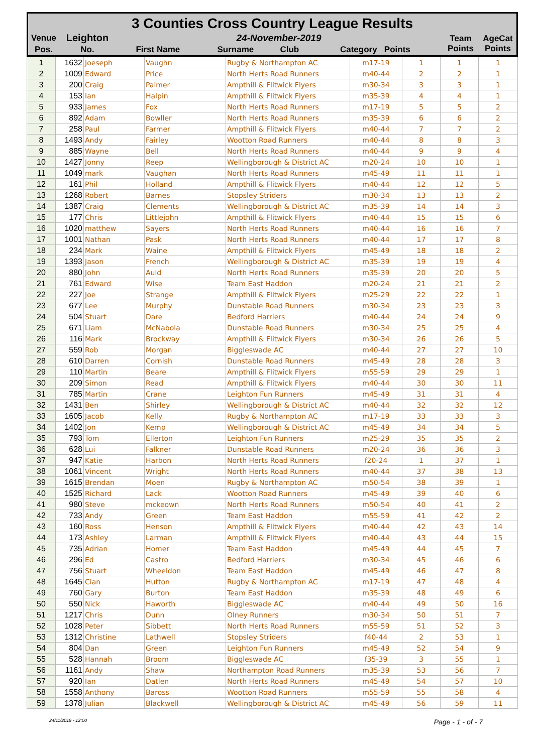3 Counties Cross Country League Results
| Venue | Leighton | 24-November-2019 | | | | Team Points | AgeCat Points |
| Pos. | No. | First Name | Surname | Club | Category Points | | |
| 1 | 1632 | Joeseph | Vaughn | Rugby & Northampton AC | m17-19 | 1 | 1 | 1 |
| 2 | 1009 | Edward | Price | North Herts Road Runners | m40-44 | 2 | 2 | 1 |
| 3 | 200 | Craig | Palmer | Ampthill & Flitwick Flyers | m30-34 | 3 | 3 | 1 |
| 4 | 153 | Ian | Halpin | Ampthill & Flitwick Flyers | m35-39 | 4 | 4 | 1 |
| 5 | 933 | James | Fox | North Herts Road Runners | m17-19 | 5 | 5 | 2 |
| 6 | 892 | Adam | Bowller | North Herts Road Runners | m35-39 | 6 | 6 | 2 |
| 7 | 258 | Paul | Farmer | Ampthill & Flitwick Flyers | m40-44 | 7 | 7 | 2 |
| 8 | 1493 | Andy | Fairley | Wootton Road Runners | m40-44 | 8 | 8 | 3 |
| 9 | 885 | Wayne | Bell | North Herts Road Runners | m40-44 | 9 | 9 | 4 |
| 10 | 1427 | Jonny | Reep | Wellingborough & District AC | m20-24 | 10 | 10 | 1 |
| 11 | 1049 | mark | Vaughan | North Herts Road Runners | m45-49 | 11 | 11 | 1 |
| 12 | 161 | Phil | Holland | Ampthill & Flitwick Flyers | m40-44 | 12 | 12 | 5 |
| 13 | 1268 | Robert | Barnes | Stopsley Striders | m30-34 | 13 | 13 | 2 |
| 14 | 1387 | Craig | Clements | Wellingborough & District AC | m35-39 | 14 | 14 | 3 |
| 15 | 177 | Chris | Littlejohn | Ampthill & Flitwick Flyers | m40-44 | 15 | 15 | 6 |
| 16 | 1020 | matthew | Sayers | North Herts Road Runners | m40-44 | 16 | 16 | 7 |
| 17 | 1001 | Nathan | Pask | North Herts Road Runners | m40-44 | 17 | 17 | 8 |
| 18 | 234 | Mark | Waine | Ampthill & Flitwick Flyers | m45-49 | 18 | 18 | 2 |
| 19 | 1393 | Jason | French | Wellingborough & District AC | m35-39 | 19 | 19 | 4 |
| 20 | 880 | John | Auld | North Herts Road Runners | m35-39 | 20 | 20 | 5 |
| 21 | 761 | Edward | Wise | Team East Haddon | m20-24 | 21 | 21 | 2 |
| 22 | 227 | Joe | Strange | Ampthill & Flitwick Flyers | m25-29 | 22 | 22 | 1 |
| 23 | 677 | Lee | Murphy | Dunstable Road Runners | m30-34 | 23 | 23 | 3 |
| 24 | 504 | Stuart | Dare | Bedford Harriers | m40-44 | 24 | 24 | 9 |
| 25 | 671 | Liam | McNabola | Dunstable Road Runners | m30-34 | 25 | 25 | 4 |
| 26 | 116 | Mark | Brockway | Ampthill & Flitwick Flyers | m30-34 | 26 | 26 | 5 |
| 27 | 559 | Rob | Morgan | Biggleswade AC | m40-44 | 27 | 27 | 10 |
| 28 | 610 | Darren | Cornish | Dunstable Road Runners | m45-49 | 28 | 28 | 3 |
| 29 | 110 | Martin | Beare | Ampthill & Flitwick Flyers | m55-59 | 29 | 29 | 1 |
| 30 | 209 | Simon | Read | Ampthill & Flitwick Flyers | m40-44 | 30 | 30 | 11 |
| 31 | 785 | Martin | Crane | Leighton Fun Runners | m45-49 | 31 | 31 | 4 |
| 32 | 1431 | Ben | Shirley | Wellingborough & District AC | m40-44 | 32 | 32 | 12 |
| 33 | 1605 | Jacob | Kelly | Rugby & Northampton AC | m17-19 | 33 | 33 | 3 |
| 34 | 1402 | Jon | Kemp | Wellingborough & District AC | m45-49 | 34 | 34 | 5 |
| 35 | 793 | Tom | Ellerton | Leighton Fun Runners | m25-29 | 35 | 35 | 2 |
| 36 | 628 | Lui | Falkner | Dunstable Road Runners | m20-24 | 36 | 36 | 3 |
| 37 | 947 | Katie | Harbon | North Herts Road Runners | f20-24 | 1 | 37 | 1 |
| 38 | 1061 | Vincent | Wright | North Herts Road Runners | m40-44 | 37 | 38 | 13 |
| 39 | 1615 | Brendan | Moen | Rugby & Northampton AC | m50-54 | 38 | 39 | 1 |
| 40 | 1525 | Richard | Lack | Wootton Road Runners | m45-49 | 39 | 40 | 6 |
| 41 | 980 | Steve | mckeown | North Herts Road Runners | m50-54 | 40 | 41 | 2 |
| 42 | 733 | Andy | Green | Team East Haddon | m55-59 | 41 | 42 | 2 |
| 43 | 160 | Ross | Henson | Ampthill & Flitwick Flyers | m40-44 | 42 | 43 | 14 |
| 44 | 173 | Ashley | Larman | Ampthill & Flitwick Flyers | m40-44 | 43 | 44 | 15 |
| 45 | 735 | Adrian | Homer | Team East Haddon | m45-49 | 44 | 45 | 7 |
| 46 | 296 | Ed | Castro | Bedford Harriers | m30-34 | 45 | 46 | 6 |
| 47 | 756 | Stuart | Wheeldon | Team East Haddon | m45-49 | 46 | 47 | 8 |
| 48 | 1645 | Cian | Hutton | Rugby & Northampton AC | m17-19 | 47 | 48 | 4 |
| 49 | 760 | Gary | Burton | Team East Haddon | m35-39 | 48 | 49 | 6 |
| 50 | 550 | Nick | Haworth | Biggleswade AC | m40-44 | 49 | 50 | 16 |
| 51 | 1217 | Chris | Dunn | Olney Runners | m30-34 | 50 | 51 | 7 |
| 52 | 1028 | Peter | Sibbett | North Herts Road Runners | m55-59 | 51 | 52 | 3 |
| 53 | 1312 | Christine | Lathwell | Stopsley Striders | f40-44 | 2 | 53 | 1 |
| 54 | 804 | Dan | Green | Leighton Fun Runners | m45-49 | 52 | 54 | 9 |
| 55 | 528 | Hannah | Broom | Biggleswade AC | f35-39 | 3 | 55 | 1 |
| 56 | 1161 | Andy | Shaw | Northampton Road Runners | m35-39 | 53 | 56 | 7 |
| 57 | 920 | Ian | Datlen | North Herts Road Runners | m45-49 | 54 | 57 | 10 |
| 58 | 1558 | Anthony | Baross | Wootton Road Runners | m55-59 | 55 | 58 | 4 |
| 59 | 1378 | Julian | Blackwell | Wellingborough & District AC | m45-49 | 56 | 59 | 11 |
24/11/2019 - 12:00 Page - 1 - of - 7